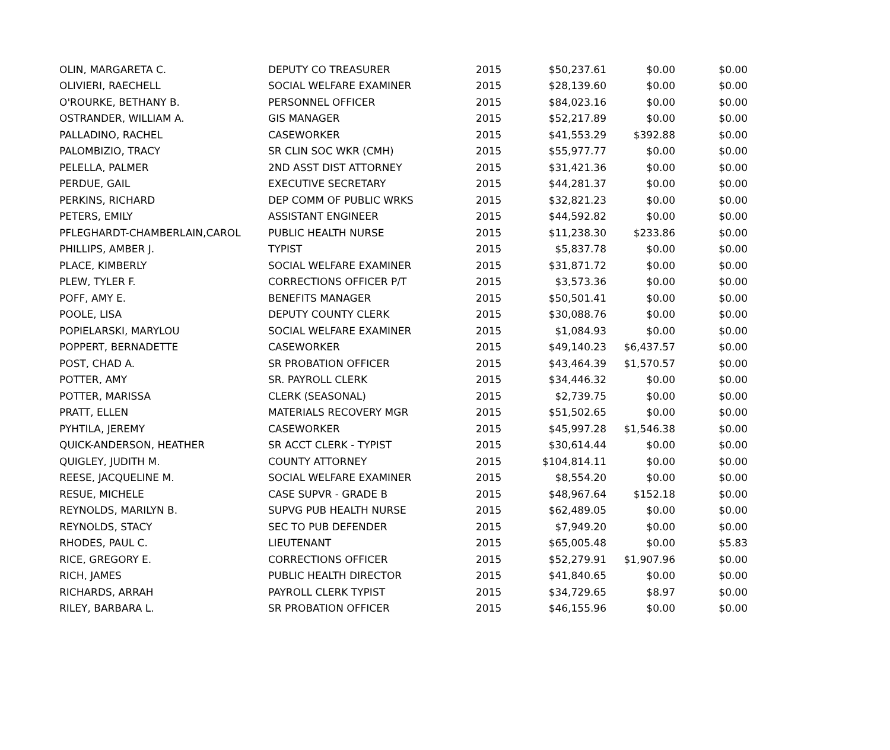| OLIN, MARGARETA C. | DEPUTY CO TREASURER | 2015 | $50,237.61 | $0.00 | $0.00 |
| OLIVIERI, RAECHELL | SOCIAL WELFARE EXAMINER | 2015 | $28,139.60 | $0.00 | $0.00 |
| O'ROURKE, BETHANY B. | PERSONNEL OFFICER | 2015 | $84,023.16 | $0.00 | $0.00 |
| OSTRANDER, WILLIAM A. | GIS MANAGER | 2015 | $52,217.89 | $0.00 | $0.00 |
| PALLADINO, RACHEL | CASEWORKER | 2015 | $41,553.29 | $392.88 | $0.00 |
| PALOMBIZIO, TRACY | SR CLIN SOC WKR (CMH) | 2015 | $55,977.77 | $0.00 | $0.00 |
| PELELLA, PALMER | 2ND ASST DIST ATTORNEY | 2015 | $31,421.36 | $0.00 | $0.00 |
| PERDUE, GAIL | EXECUTIVE SECRETARY | 2015 | $44,281.37 | $0.00 | $0.00 |
| PERKINS, RICHARD | DEP COMM OF PUBLIC WRKS | 2015 | $32,821.23 | $0.00 | $0.00 |
| PETERS, EMILY | ASSISTANT ENGINEER | 2015 | $44,592.82 | $0.00 | $0.00 |
| PFLEGHARDT-CHAMBERLAIN,CAROL | PUBLIC HEALTH NURSE | 2015 | $11,238.30 | $233.86 | $0.00 |
| PHILLIPS, AMBER J. | TYPIST | 2015 | $5,837.78 | $0.00 | $0.00 |
| PLACE, KIMBERLY | SOCIAL WELFARE EXAMINER | 2015 | $31,871.72 | $0.00 | $0.00 |
| PLEW, TYLER F. | CORRECTIONS OFFICER P/T | 2015 | $3,573.36 | $0.00 | $0.00 |
| POFF, AMY E. | BENEFITS MANAGER | 2015 | $50,501.41 | $0.00 | $0.00 |
| POOLE, LISA | DEPUTY COUNTY CLERK | 2015 | $30,088.76 | $0.00 | $0.00 |
| POPIELARSKI, MARYLOU | SOCIAL WELFARE EXAMINER | 2015 | $1,084.93 | $0.00 | $0.00 |
| POPPERT, BERNADETTE | CASEWORKER | 2015 | $49,140.23 | $6,437.57 | $0.00 |
| POST, CHAD A. | SR PROBATION OFFICER | 2015 | $43,464.39 | $1,570.57 | $0.00 |
| POTTER, AMY | SR. PAYROLL CLERK | 2015 | $34,446.32 | $0.00 | $0.00 |
| POTTER, MARISSA | CLERK (SEASONAL) | 2015 | $2,739.75 | $0.00 | $0.00 |
| PRATT, ELLEN | MATERIALS RECOVERY MGR | 2015 | $51,502.65 | $0.00 | $0.00 |
| PYHTILA, JEREMY | CASEWORKER | 2015 | $45,997.28 | $1,546.38 | $0.00 |
| QUICK-ANDERSON, HEATHER | SR ACCT CLERK - TYPIST | 2015 | $30,614.44 | $0.00 | $0.00 |
| QUIGLEY, JUDITH M. | COUNTY ATTORNEY | 2015 | $104,814.11 | $0.00 | $0.00 |
| REESE, JACQUELINE M. | SOCIAL WELFARE EXAMINER | 2015 | $8,554.20 | $0.00 | $0.00 |
| RESUE, MICHELE | CASE SUPVR - GRADE B | 2015 | $48,967.64 | $152.18 | $0.00 |
| REYNOLDS, MARILYN B. | SUPVG PUB HEALTH NURSE | 2015 | $62,489.05 | $0.00 | $0.00 |
| REYNOLDS, STACY | SEC TO PUB DEFENDER | 2015 | $7,949.20 | $0.00 | $0.00 |
| RHODES, PAUL C. | LIEUTENANT | 2015 | $65,005.48 | $0.00 | $5.83 |
| RICE, GREGORY E. | CORRECTIONS OFFICER | 2015 | $52,279.91 | $1,907.96 | $0.00 |
| RICH, JAMES | PUBLIC HEALTH DIRECTOR | 2015 | $41,840.65 | $0.00 | $0.00 |
| RICHARDS, ARRAH | PAYROLL CLERK TYPIST | 2015 | $34,729.65 | $8.97 | $0.00 |
| RILEY, BARBARA L. | SR PROBATION OFFICER | 2015 | $46,155.96 | $0.00 | $0.00 |